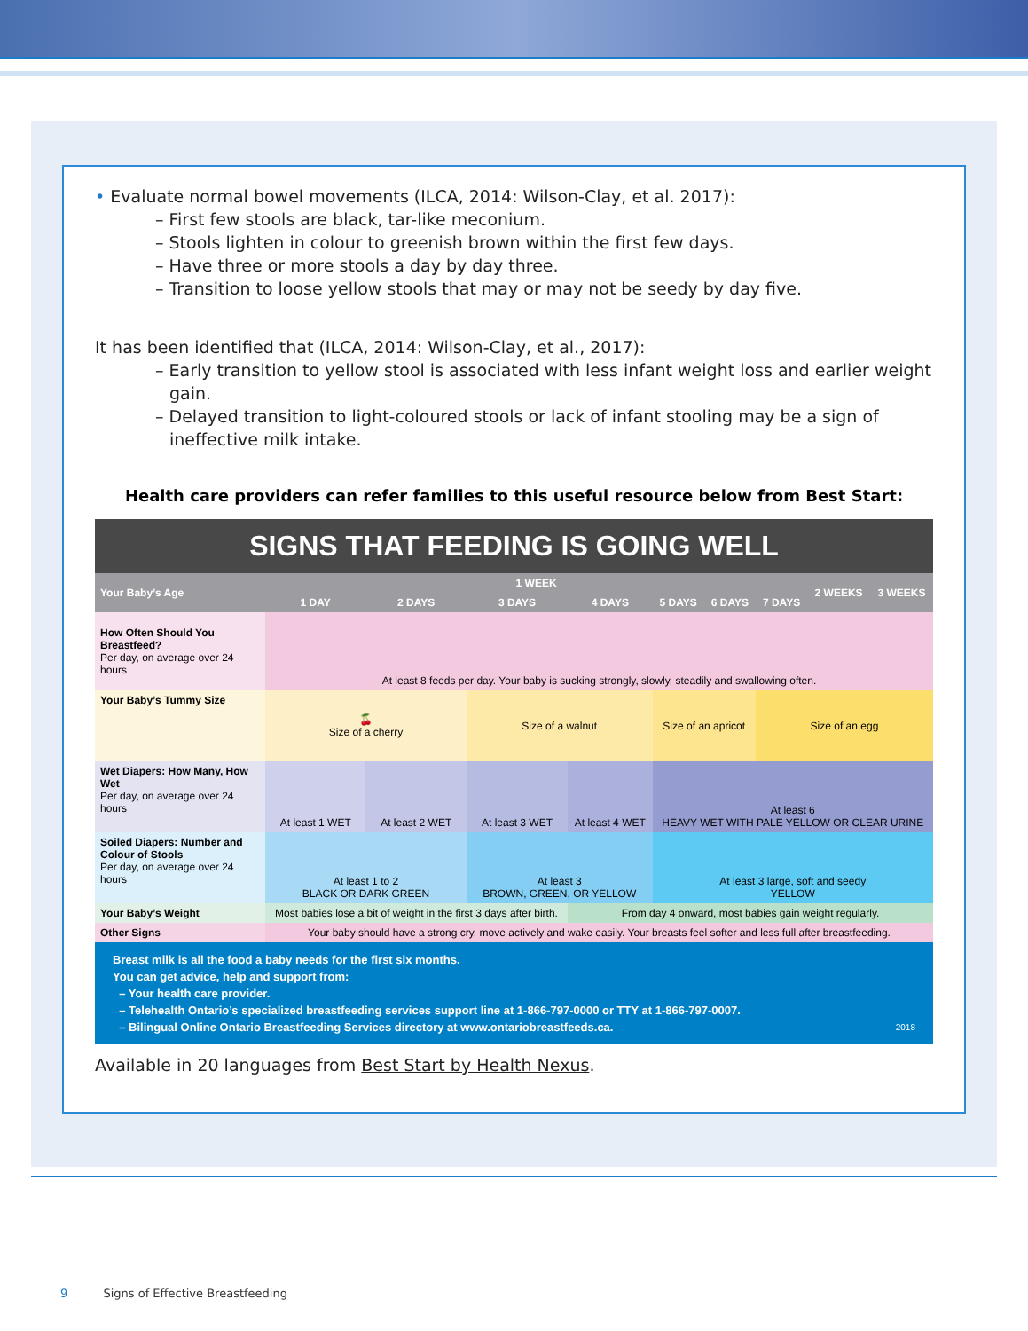• Evaluate normal bowel movements (ILCA, 2014: Wilson-Clay, et al. 2017):
– First few stools are black, tar-like meconium.
– Stools lighten in colour to greenish brown within the first few days.
– Have three or more stools a day by day three.
– Transition to loose yellow stools that may or may not be seedy by day five.
It has been identified that (ILCA, 2014: Wilson-Clay, et al., 2017):
– Early transition to yellow stool is associated with less infant weight loss and earlier weight gain.
– Delayed transition to light-coloured stools or lack of infant stooling may be a sign of ineffective milk intake.
Health care providers can refer families to this useful resource below from Best Start:
| SIGNS THAT FEEDING IS GOING WELL | | | | | | | | | |
| Your Baby’s Age | 1 WEEK | | | | | | | 2 WEEKS | 3 WEEKS |
| | 1 DAY | 2 DAYS | 3 DAYS | 4 DAYS | 5 DAYS | 6 DAYS | 7 DAYS | | |
| How Often Should You Breastfeed? Per day, on average over 24 hours | At least 8 feeds per day. Your baby is sucking strongly, slowly, steadily and swallowing often. | | | | | | | | |
| Your Baby’s Tummy Size | 🍒 Size of a cherry | | Size of a walnut | | Size of an apricot | | Size of an egg | | |
| Wet Diapers: How Many, How Wet Per day, on average over 24 hours | At least 1 WET | At least 2 WET | At least 3 WET | At least 4 WET | At least 6 HEAVY WET WITH PALE YELLOW OR CLEAR URINE | | | | |
| Soiled Diapers: Number and Colour of Stools Per day, on average over 24 hours | At least 1 to 2 BLACK OR DARK GREEN | | At least 3 BROWN, GREEN, OR YELLOW | | At least 3 large, soft and seedy YELLOW | | | | |
| Your Baby’s Weight | Most babies lose a bit of weight in the first 3 days after birth. | | | From day 4 onward, most babies gain weight regularly. | | | | | |
| Other Signs | Your baby should have a strong cry, move actively and wake easily. Your breasts feel softer and less full after breastfeeding. | | | | | | | | |
| Breast milk is all the food a baby needs for the first six months. You can get advice, help and support from: – Your health care provider. – Telehealth Ontario’s specialized breastfeeding services support line at 1-866-797-0000 or TTY at 1-866-797-0007. – Bilingual Online Ontario Breastfeeding Services directory at www.ontariobreastfeeds.ca. 2018 | | | | | | | | | |
Available in 20 languages from Best Start by Health Nexus.
9 Signs of Effective Breastfeeding